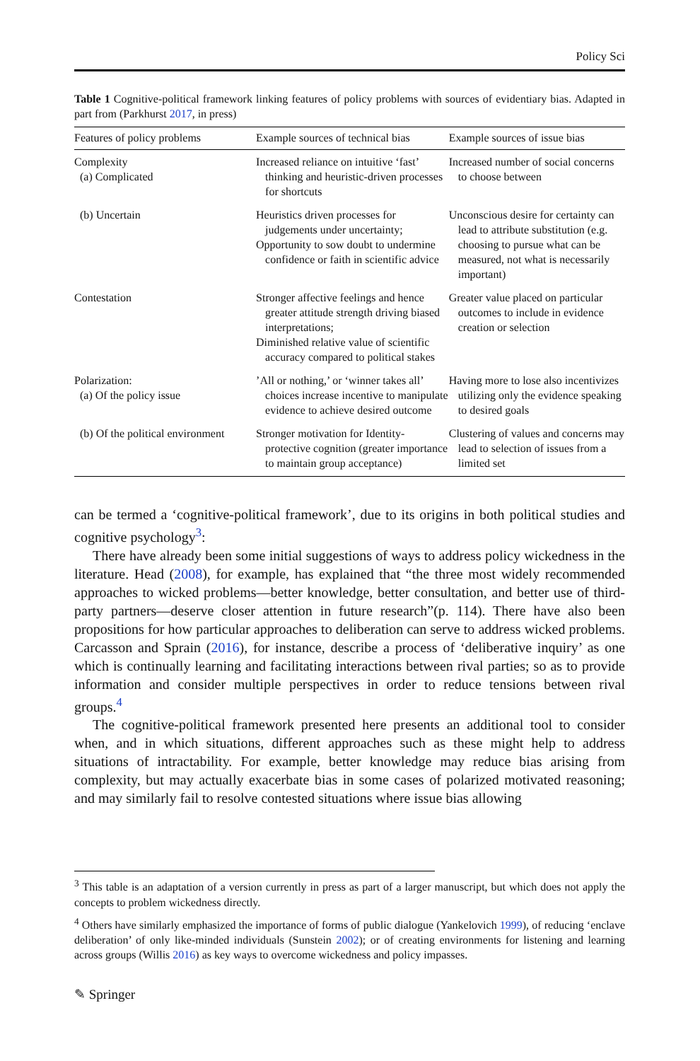Policy Sci
Table 1 Cognitive-political framework linking features of policy problems with sources of evidentiary bias. Adapted in part from (Parkhurst 2017, in press)
| Features of policy problems | Example sources of technical bias | Example sources of issue bias |
| --- | --- | --- |
| Complexity (a) Complicated | Increased reliance on intuitive ‘fast’ thinking and heuristic-driven processes for shortcuts | Increased number of social concerns to choose between |
| (b) Uncertain | Heuristics driven processes for judgements under uncertainty; Opportunity to sow doubt to undermine confidence or faith in scientific advice | Unconscious desire for certainty can lead to attribute substitution (e.g. choosing to pursue what can be measured, not what is necessarily important) |
| Contestation | Stronger affective feelings and hence greater attitude strength driving biased interpretations; Diminished relative value of scientific accuracy compared to political stakes | Greater value placed on particular outcomes to include in evidence creation or selection |
| Polarization: (a) Of the policy issue | ’All or nothing,’ or ‘winner takes all’ choices increase incentive to manipulate evidence to achieve desired outcome | Having more to lose also incentivizes utilizing only the evidence speaking to desired goals |
| (b) Of the political environment | Stronger motivation for Identity-protective cognition (greater importance to maintain group acceptance) | Clustering of values and concerns may lead to selection of issues from a limited set |
can be termed a ‘cognitive-political framework’, due to its origins in both political studies and cognitive psychology<sup>3</sup>:
There have already been some initial suggestions of ways to address policy wickedness in the literature. Head (2008), for example, has explained that “the three most widely recommended approaches to wicked problems—better knowledge, better consultation, and better use of third-party partners—deserve closer attention in future research”(p. 114). There have also been propositions for how particular approaches to deliberation can serve to address wicked problems. Carcasson and Sprain (2016), for instance, describe a process of ‘deliberative inquiry’ as one which is continually learning and facilitating interactions between rival parties; so as to provide information and consider multiple perspectives in order to reduce tensions between rival groups.<sup>4</sup>
The cognitive-political framework presented here presents an additional tool to consider when, and in which situations, different approaches such as these might help to address situations of intractability. For example, better knowledge may reduce bias arising from complexity, but may actually exacerbate bias in some cases of polarized motivated reasoning; and may similarly fail to resolve contested situations where issue bias allowing
<sup>3</sup> This table is an adaptation of a version currently in press as part of a larger manuscript, but which does not apply the concepts to problem wickedness directly.
<sup>4</sup> Others have similarly emphasized the importance of forms of public dialogue (Yankelovich 1999), of reducing ‘enclave deliberation’ of only like-minded individuals (Sunstein 2002); or of creating environments for listening and learning across groups (Willis 2016) as key ways to overcome wickedness and policy impasses.
✎ Springer